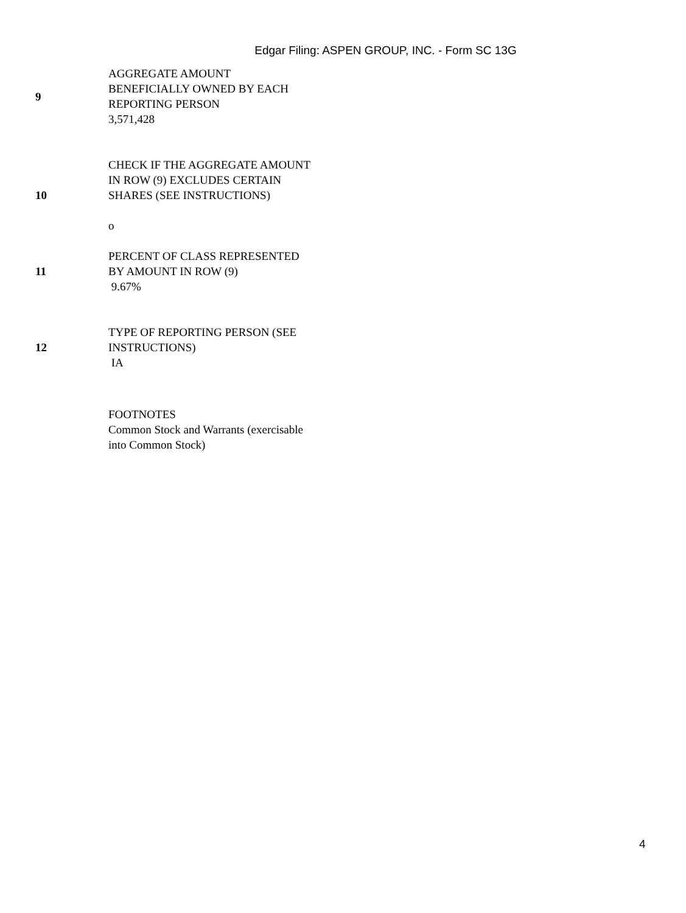Edgar Filing: ASPEN GROUP, INC. - Form SC 13G
| 9 | AGGREGATE AMOUNT BENEFICIALLY OWNED BY EACH REPORTING PERSON 3,571,428 |
| 10 | CHECK IF THE AGGREGATE AMOUNT IN ROW (9) EXCLUDES CERTAIN SHARES (SEE INSTRUCTIONS) o |
| 11 | PERCENT OF CLASS REPRESENTED BY AMOUNT IN ROW (9) 9.67% |
| 12 | TYPE OF REPORTING PERSON (SEE INSTRUCTIONS) IA |
FOOTNOTES
Common Stock and Warrants (exercisable
into Common Stock)
4